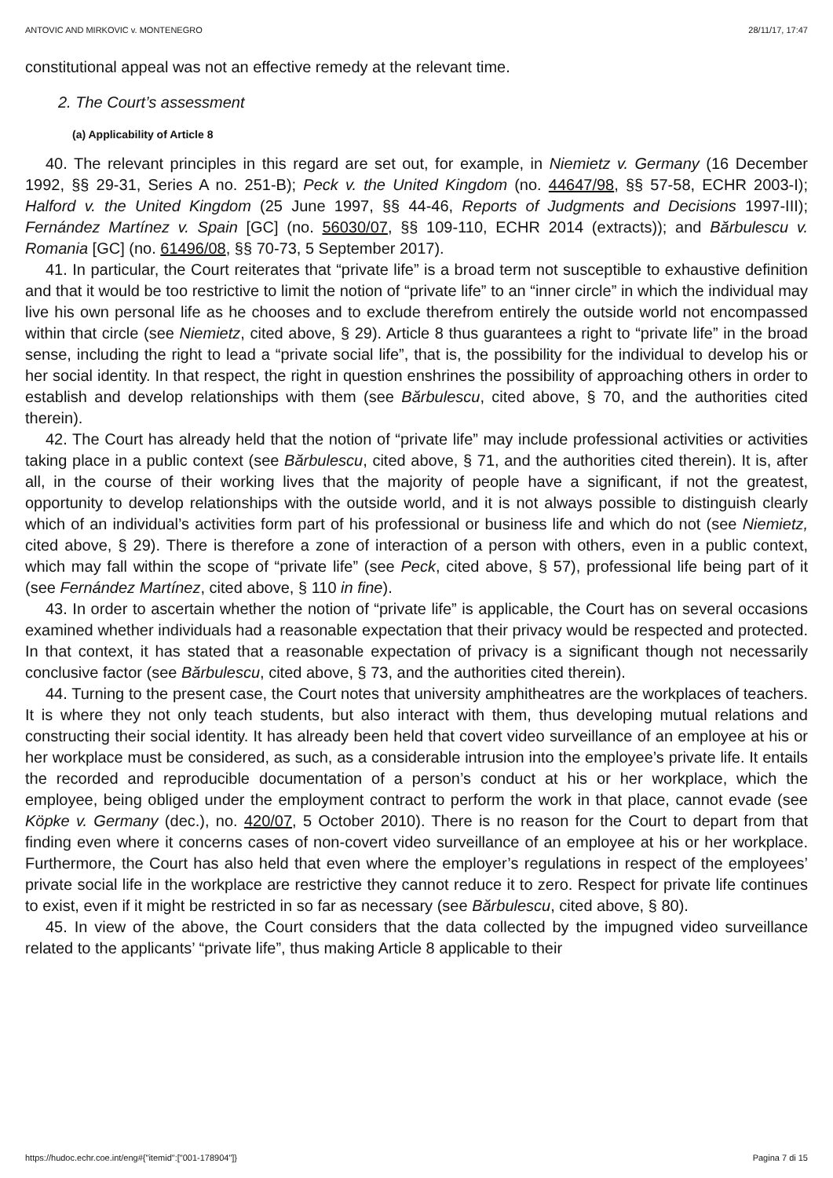ANTOVIC AND MIRKOVIC v. MONTENEGRO 28/11/17, 17:47
constitutional appeal was not an effective remedy at the relevant time.
2. The Court’s assessment
(a) Applicability of Article 8
40. The relevant principles in this regard are set out, for example, in Niemietz v. Germany (16 December 1992, §§ 29-31, Series A no. 251-B); Peck v. the United Kingdom (no. 44647/98, §§ 57-58, ECHR 2003-I); Halford v. the United Kingdom (25 June 1997, §§ 44-46, Reports of Judgments and Decisions 1997-III); Fernández Martínez v. Spain [GC] (no. 56030/07, §§ 109-110, ECHR 2014 (extracts)); and Bărbulescu v. Romania [GC] (no. 61496/08, §§ 70-73, 5 September 2017).
41. In particular, the Court reiterates that “private life” is a broad term not susceptible to exhaustive definition and that it would be too restrictive to limit the notion of “private life” to an “inner circle” in which the individual may live his own personal life as he chooses and to exclude therefrom entirely the outside world not encompassed within that circle (see Niemietz, cited above, § 29). Article 8 thus guarantees a right to “private life” in the broad sense, including the right to lead a “private social life”, that is, the possibility for the individual to develop his or her social identity. In that respect, the right in question enshrines the possibility of approaching others in order to establish and develop relationships with them (see Bărbulescu, cited above, § 70, and the authorities cited therein).
42. The Court has already held that the notion of “private life” may include professional activities or activities taking place in a public context (see Bărbulescu, cited above, § 71, and the authorities cited therein). It is, after all, in the course of their working lives that the majority of people have a significant, if not the greatest, opportunity to develop relationships with the outside world, and it is not always possible to distinguish clearly which of an individual’s activities form part of his professional or business life and which do not (see Niemietz, cited above, § 29). There is therefore a zone of interaction of a person with others, even in a public context, which may fall within the scope of “private life” (see Peck, cited above, § 57), professional life being part of it (see Fernández Martínez, cited above, § 110 in fine).
43. In order to ascertain whether the notion of “private life” is applicable, the Court has on several occasions examined whether individuals had a reasonable expectation that their privacy would be respected and protected. In that context, it has stated that a reasonable expectation of privacy is a significant though not necessarily conclusive factor (see Bărbulescu, cited above, § 73, and the authorities cited therein).
44. Turning to the present case, the Court notes that university amphitheatres are the workplaces of teachers. It is where they not only teach students, but also interact with them, thus developing mutual relations and constructing their social identity. It has already been held that covert video surveillance of an employee at his or her workplace must be considered, as such, as a considerable intrusion into the employee’s private life. It entails the recorded and reproducible documentation of a person’s conduct at his or her workplace, which the employee, being obliged under the employment contract to perform the work in that place, cannot evade (see Köpke v. Germany (dec.), no. 420/07, 5 October 2010). There is no reason for the Court to depart from that finding even where it concerns cases of non-covert video surveillance of an employee at his or her workplace. Furthermore, the Court has also held that even where the employer’s regulations in respect of the employees’ private social life in the workplace are restrictive they cannot reduce it to zero. Respect for private life continues to exist, even if it might be restricted in so far as necessary (see Bărbulescu, cited above, § 80).
45. In view of the above, the Court considers that the data collected by the impugned video surveillance related to the applicants’ “private life”, thus making Article 8 applicable to their
https://hudoc.echr.coe.int/eng#{"itemid":["001-178904"]} Pagina 7 di 15